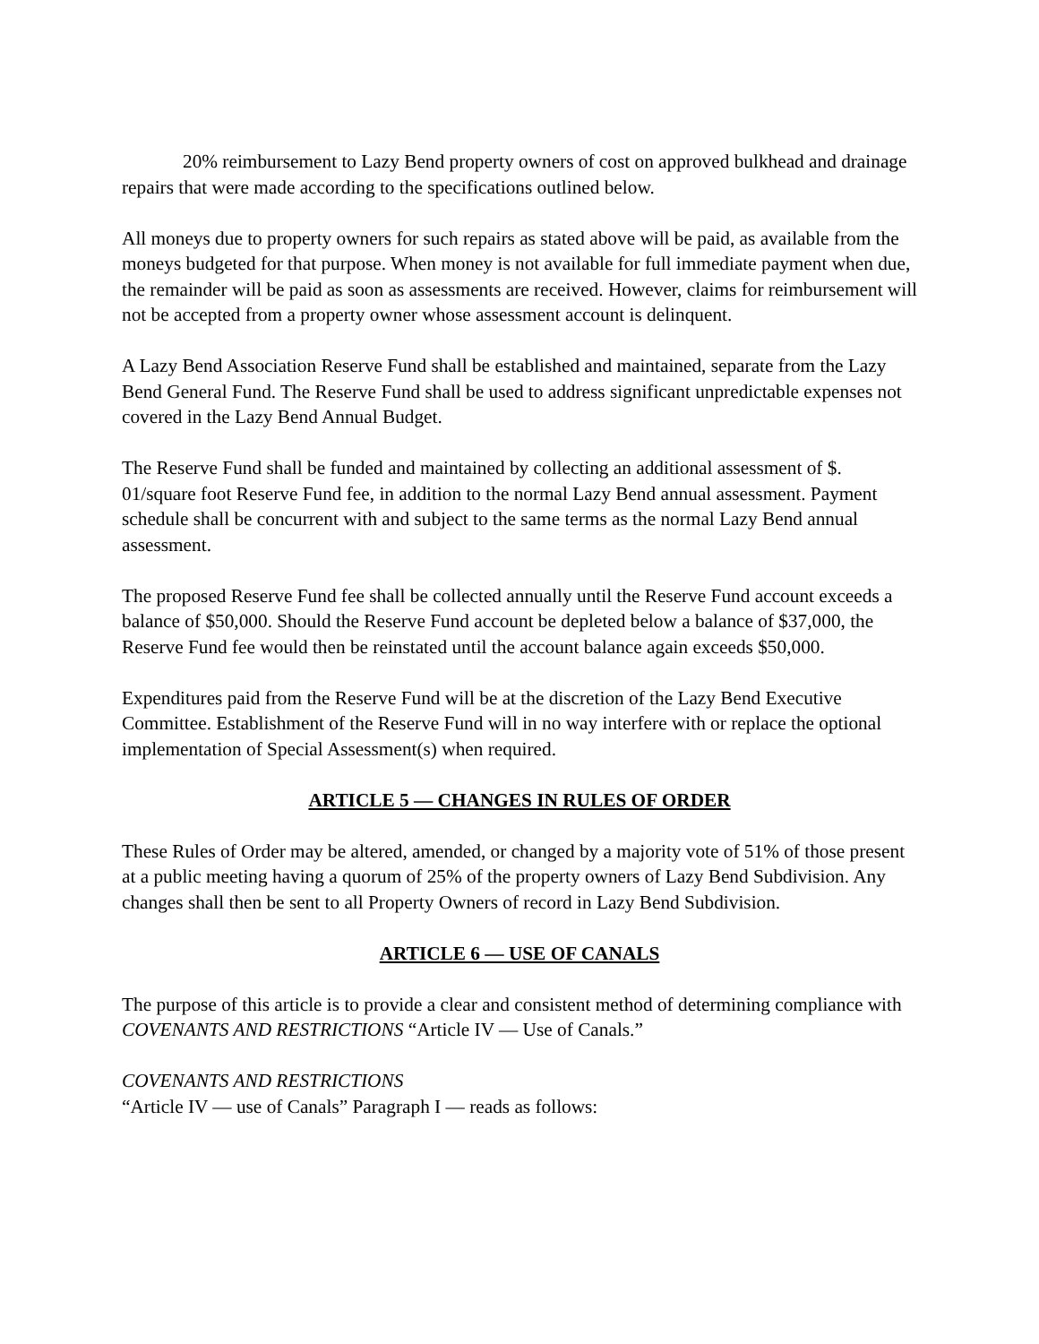20% reimbursement to Lazy Bend property owners of cost on approved bulkhead and drainage repairs that were made according to the specifications outlined below.
All moneys due to property owners for such repairs as stated above will be paid, as available from the moneys budgeted for that purpose. When money is not available for full immediate payment when due, the remainder will be paid as soon as assessments are received. However, claims for reimbursement will not be accepted from a property owner whose assessment account is delinquent.
A Lazy Bend Association Reserve Fund shall be established and maintained, separate from the Lazy Bend General Fund. The Reserve Fund shall be used to address significant unpredictable expenses not covered in the Lazy Bend Annual Budget.
The Reserve Fund shall be funded and maintained by collecting an additional assessment of $.
01/square foot Reserve Fund fee, in addition to the normal Lazy Bend annual assessment. Payment schedule shall be concurrent with and subject to the same terms as the normal Lazy Bend annual assessment.
The proposed Reserve Fund fee shall be collected annually until the Reserve Fund account exceeds a balance of $50,000. Should the Reserve Fund account be depleted below a balance of $37,000, the Reserve Fund fee would then be reinstated until the account balance again exceeds $50,000.
Expenditures paid from the Reserve Fund will be at the discretion of the Lazy Bend Executive Committee. Establishment of the Reserve Fund will in no way interfere with or replace the optional implementation of Special Assessment(s) when required.
ARTICLE 5 — CHANGES IN RULES OF ORDER
These Rules of Order may be altered, amended, or changed by a majority vote of 51% of those present at a public meeting having a quorum of 25% of the property owners of Lazy Bend Subdivision. Any changes shall then be sent to all Property Owners of record in Lazy Bend Subdivision.
ARTICLE 6 — USE OF CANALS
The purpose of this article is to provide a clear and consistent method of determining compliance with COVENANTS AND RESTRICTIONS “Article IV — Use of Canals.”
COVENANTS AND RESTRICTIONS
“Article IV — use of Canals” Paragraph I — reads as follows: